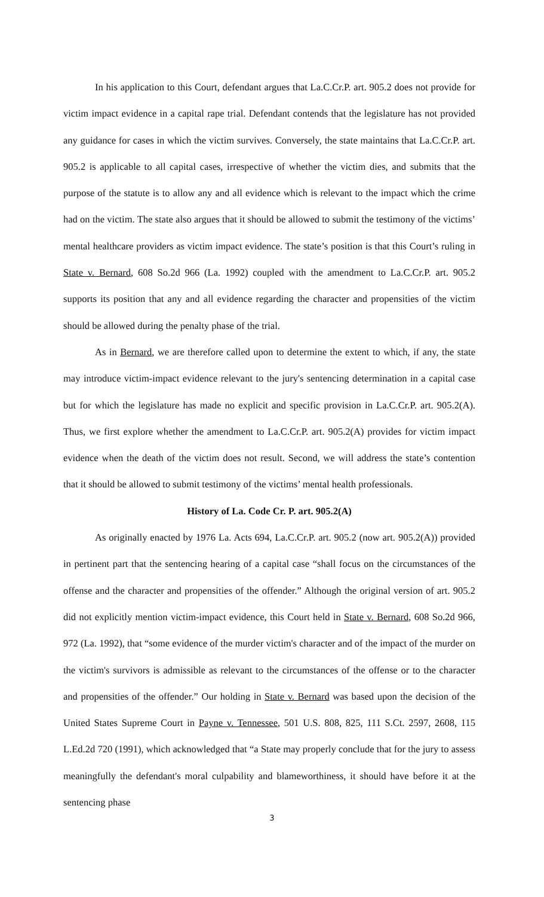In his application to this Court, defendant argues that La.C.Cr.P. art. 905.2 does not provide for victim impact evidence in a capital rape trial. Defendant contends that the legislature has not provided any guidance for cases in which the victim survives. Conversely, the state maintains that La.C.Cr.P. art. 905.2 is applicable to all capital cases, irrespective of whether the victim dies, and submits that the purpose of the statute is to allow any and all evidence which is relevant to the impact which the crime had on the victim. The state also argues that it should be allowed to submit the testimony of the victims’ mental healthcare providers as victim impact evidence. The state’s position is that this Court’s ruling in State v. Bernard, 608 So.2d 966 (La. 1992) coupled with the amendment to La.C.Cr.P. art. 905.2 supports its position that any and all evidence regarding the character and propensities of the victim should be allowed during the penalty phase of the trial.
As in Bernard, we are therefore called upon to determine the extent to which, if any, the state may introduce victim-impact evidence relevant to the jury's sentencing determination in a capital case but for which the legislature has made no explicit and specific provision in La.C.Cr.P. art. 905.2(A). Thus, we first explore whether the amendment to La.C.Cr.P. art. 905.2(A) provides for victim impact evidence when the death of the victim does not result. Second, we will address the state’s contention that it should be allowed to submit testimony of the victims’ mental health professionals.
History of La. Code Cr. P. art. 905.2(A)
As originally enacted by 1976 La. Acts 694, La.C.Cr.P. art. 905.2 (now art. 905.2(A)) provided in pertinent part that the sentencing hearing of a capital case “shall focus on the circumstances of the offense and the character and propensities of the offender.” Although the original version of art. 905.2 did not explicitly mention victim-impact evidence, this Court held in State v. Bernard, 608 So.2d 966, 972 (La. 1992), that “some evidence of the murder victim's character and of the impact of the murder on the victim's survivors is admissible as relevant to the circumstances of the offense or to the character and propensities of the offender.” Our holding in State v. Bernard was based upon the decision of the United States Supreme Court in Payne v. Tennessee, 501 U.S. 808, 825, 111 S.Ct. 2597, 2608, 115 L.Ed.2d 720 (1991), which acknowledged that “a State may properly conclude that for the jury to assess meaningfully the defendant's moral culpability and blameworthiness, it should have before it at the sentencing phase
3